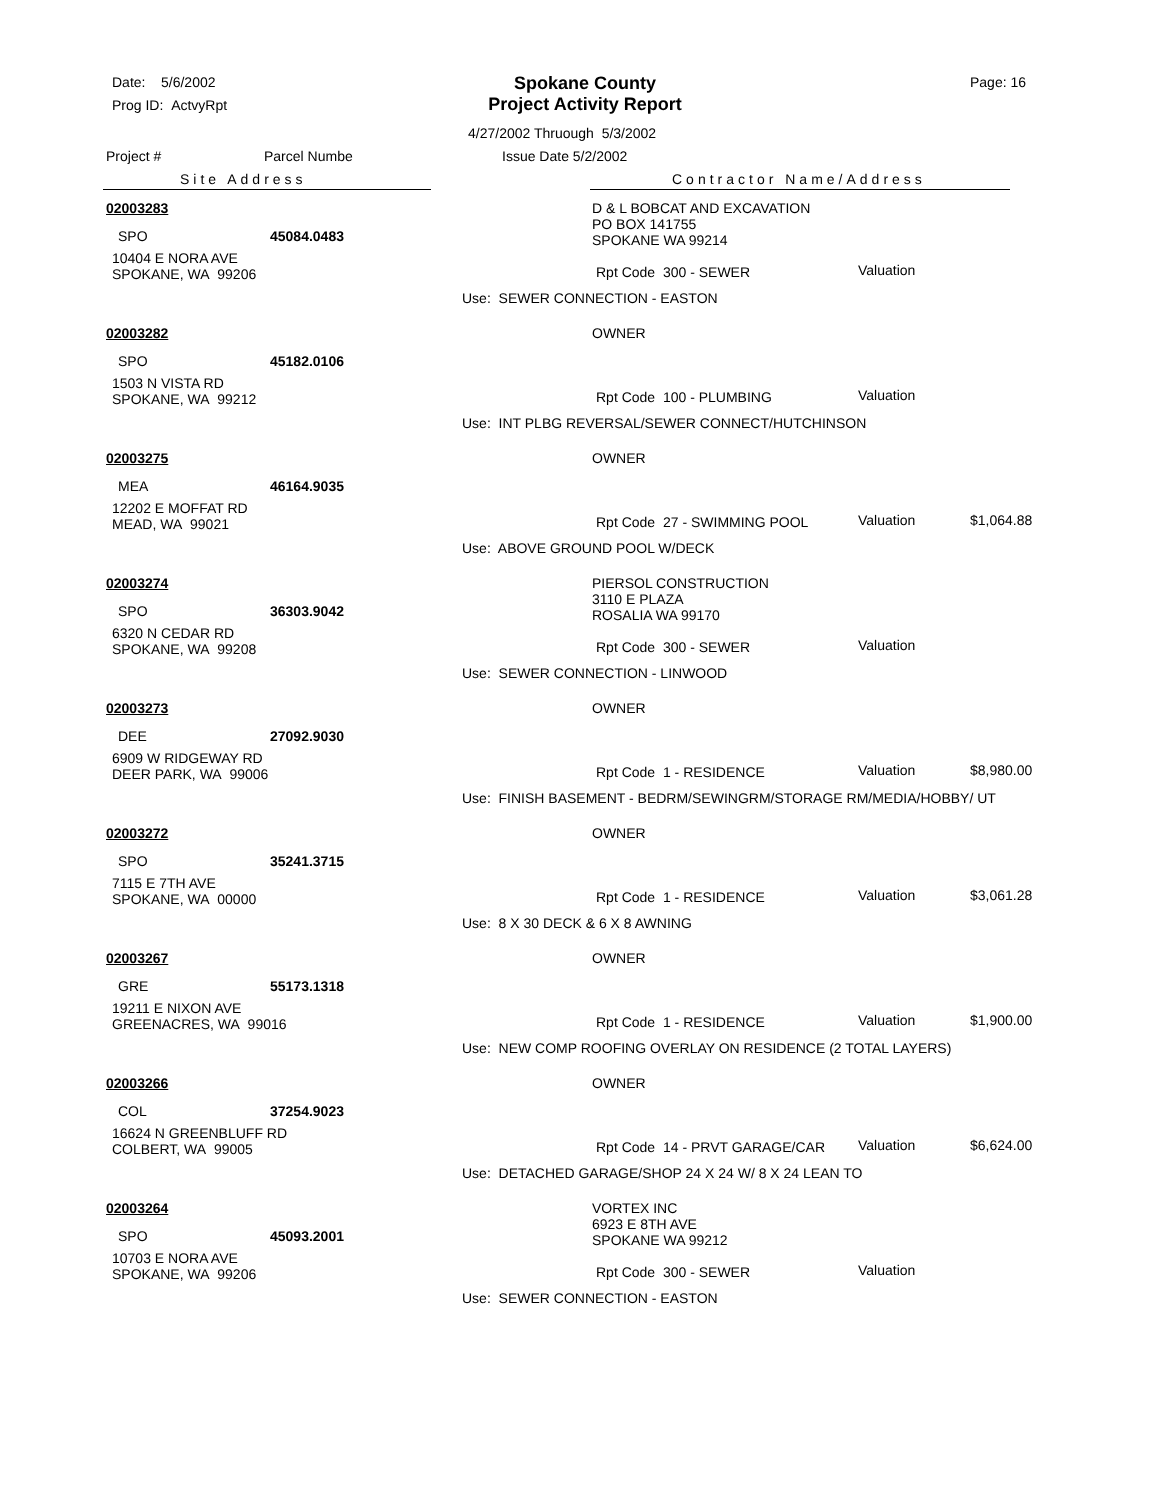Date: 5/6/2002
Prog ID: ActvyRpt
Spokane County
Project Activity Report
Page: 16
4/27/2002 Thruough 5/3/2002
Project # Parcel Numbe Issue Date 5/2/2002
Site Address Contractor Name/Address
02003283
SPO 45084.0483
10404 E NORA AVE
SPOKANE, WA 99206
D & L BOBCAT AND EXCAVATION
PO BOX 141755
SPOKANE WA 99214
Rpt Code 300 - SEWER Valuation
Use: SEWER CONNECTION - EASTON
02003282
SPO 45182.0106
1503 N VISTA RD
SPOKANE, WA 99212
OWNER
Rpt Code 100 - PLUMBING Valuation
Use: INT PLBG REVERSAL/SEWER CONNECT/HUTCHINSON
02003275
MEA 46164.9035
12202 E MOFFAT RD
MEAD, WA 99021
OWNER
Rpt Code 27 - SWIMMING POOL Valuation $1,064.88
Use: ABOVE GROUND POOL W/DECK
02003274
SPO 36303.9042
6320 N CEDAR RD
SPOKANE, WA 99208
PIERSOL CONSTRUCTION
3110 E PLAZA
ROSALIA WA 99170
Rpt Code 300 - SEWER Valuation
Use: SEWER CONNECTION - LINWOOD
02003273
DEE 27092.9030
6909 W RIDGEWAY RD
DEER PARK, WA 99006
OWNER
Rpt Code 1 - RESIDENCE Valuation $8,980.00
Use: FINISH BASEMENT - BEDRM/SEWINGRM/STORAGE RM/MEDIA/HOBBY/ UT
02003272
SPO 35241.3715
7115 E 7TH AVE
SPOKANE, WA 00000
OWNER
Rpt Code 1 - RESIDENCE Valuation $3,061.28
Use: 8 X 30 DECK & 6 X 8 AWNING
02003267
GRE 55173.1318
19211 E NIXON AVE
GREENACRES, WA 99016
OWNER
Rpt Code 1 - RESIDENCE Valuation $1,900.00
Use: NEW COMP ROOFING OVERLAY ON RESIDENCE (2 TOTAL LAYERS)
02003266
COL 37254.9023
16624 N GREENBLUFF RD
COLBERT, WA 99005
OWNER
Rpt Code 14 - PRVT GARAGE/CAR Valuation $6,624.00
Use: DETACHED GARAGE/SHOP 24 X 24 W/ 8 X 24 LEAN TO
02003264
SPO 45093.2001
10703 E NORA AVE
SPOKANE, WA 99206
VORTEX INC
6923 E 8TH AVE
SPOKANE WA 99212
Rpt Code 300 - SEWER Valuation
Use: SEWER CONNECTION - EASTON